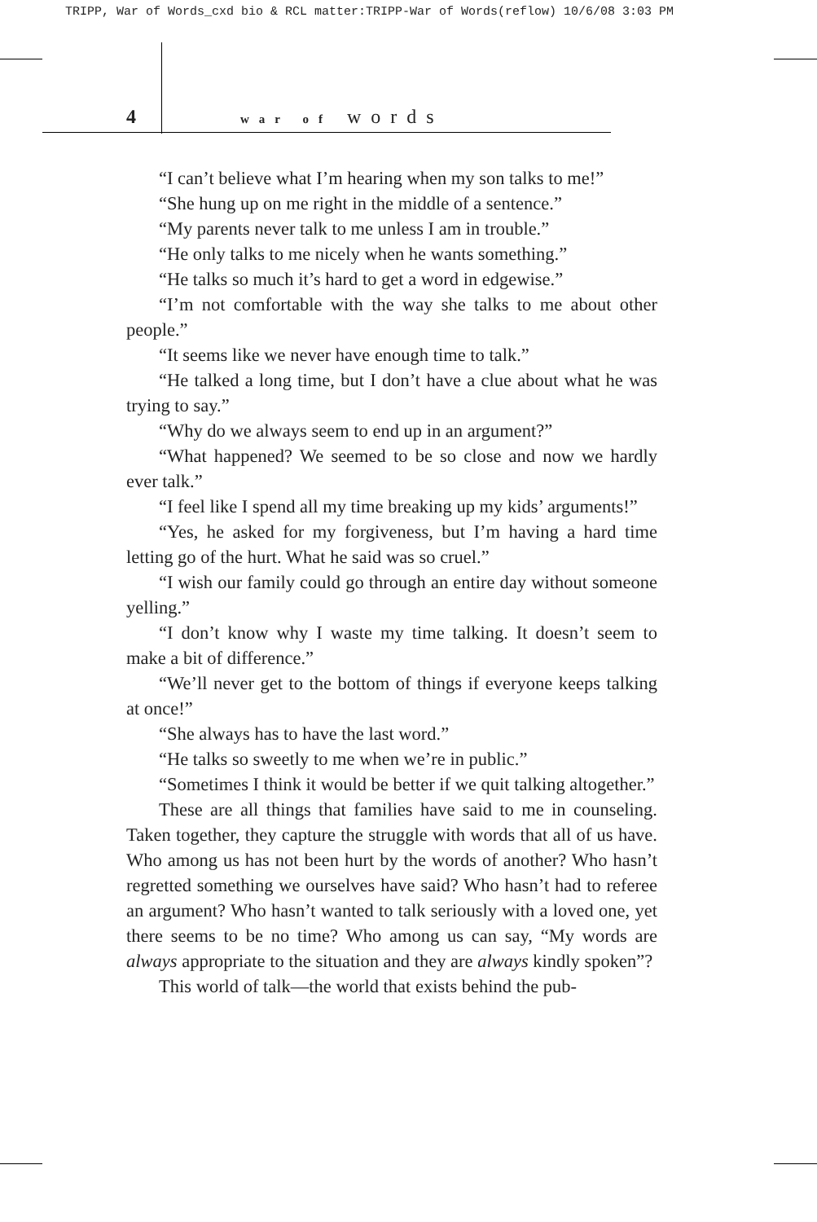TRIPP, War of Words_cxd bio & RCL matter:TRIPP-War of Words(reflow) 10/6/08 3:03 PM
4 war of words
“I can’t believe what I’m hearing when my son talks to me!”
“She hung up on me right in the middle of a sentence.”
“My parents never talk to me unless I am in trouble.”
“He only talks to me nicely when he wants something.”
“He talks so much it’s hard to get a word in edgewise.”
“I’m not comfortable with the way she talks to me about other people.”
“It seems like we never have enough time to talk.”
“He talked a long time, but I don’t have a clue about what he was trying to say.”
“Why do we always seem to end up in an argument?”
“What happened? We seemed to be so close and now we hardly ever talk.”
“I feel like I spend all my time breaking up my kids’ arguments!”
“Yes, he asked for my forgiveness, but I’m having a hard time letting go of the hurt. What he said was so cruel.”
“I wish our family could go through an entire day without someone yelling.”
“I don’t know why I waste my time talking. It doesn’t seem to make a bit of difference.”
“We’ll never get to the bottom of things if everyone keeps talking at once!”
“She always has to have the last word.”
“He talks so sweetly to me when we’re in public.”
“Sometimes I think it would be better if we quit talking altogether.”
These are all things that families have said to me in counseling. Taken together, they capture the struggle with words that all of us have. Who among us has not been hurt by the words of another? Who hasn’t regretted something we ourselves have said? Who hasn’t had to referee an argument? Who hasn’t wanted to talk seriously with a loved one, yet there seems to be no time? Who among us can say, “My words are always appropriate to the situation and they are always kindly spoken”?
This world of talk—the world that exists behind the pub-